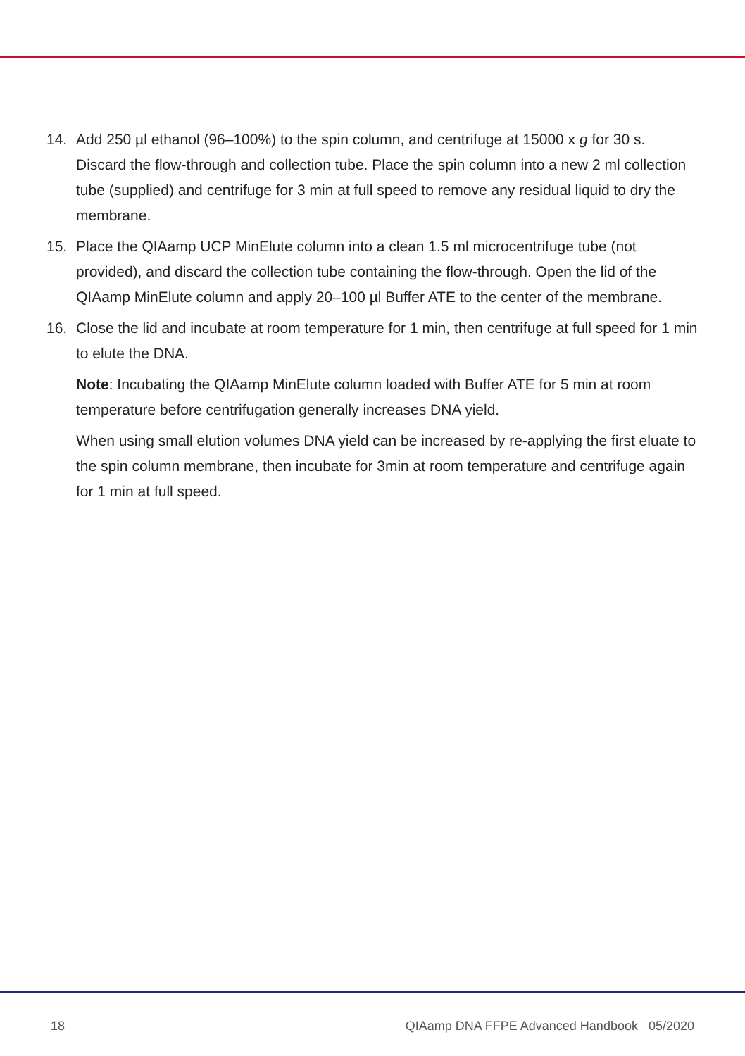14. Add 250 µl ethanol (96–100%) to the spin column, and centrifuge at 15000 x g for 30 s. Discard the flow-through and collection tube. Place the spin column into a new 2 ml collection tube (supplied) and centrifuge for 3 min at full speed to remove any residual liquid to dry the membrane.
15. Place the QIAamp UCP MinElute column into a clean 1.5 ml microcentrifuge tube (not provided), and discard the collection tube containing the flow-through. Open the lid of the QIAamp MinElute column and apply 20–100 µl Buffer ATE to the center of the membrane.
16. Close the lid and incubate at room temperature for 1 min, then centrifuge at full speed for 1 min to elute the DNA.
Note: Incubating the QIAamp MinElute column loaded with Buffer ATE for 5 min at room temperature before centrifugation generally increases DNA yield.
When using small elution volumes DNA yield can be increased by re-applying the first eluate to the spin column membrane, then incubate for 3min at room temperature and centrifuge again for 1 min at full speed.
18 QIAamp DNA FFPE Advanced Handbook 05/2020